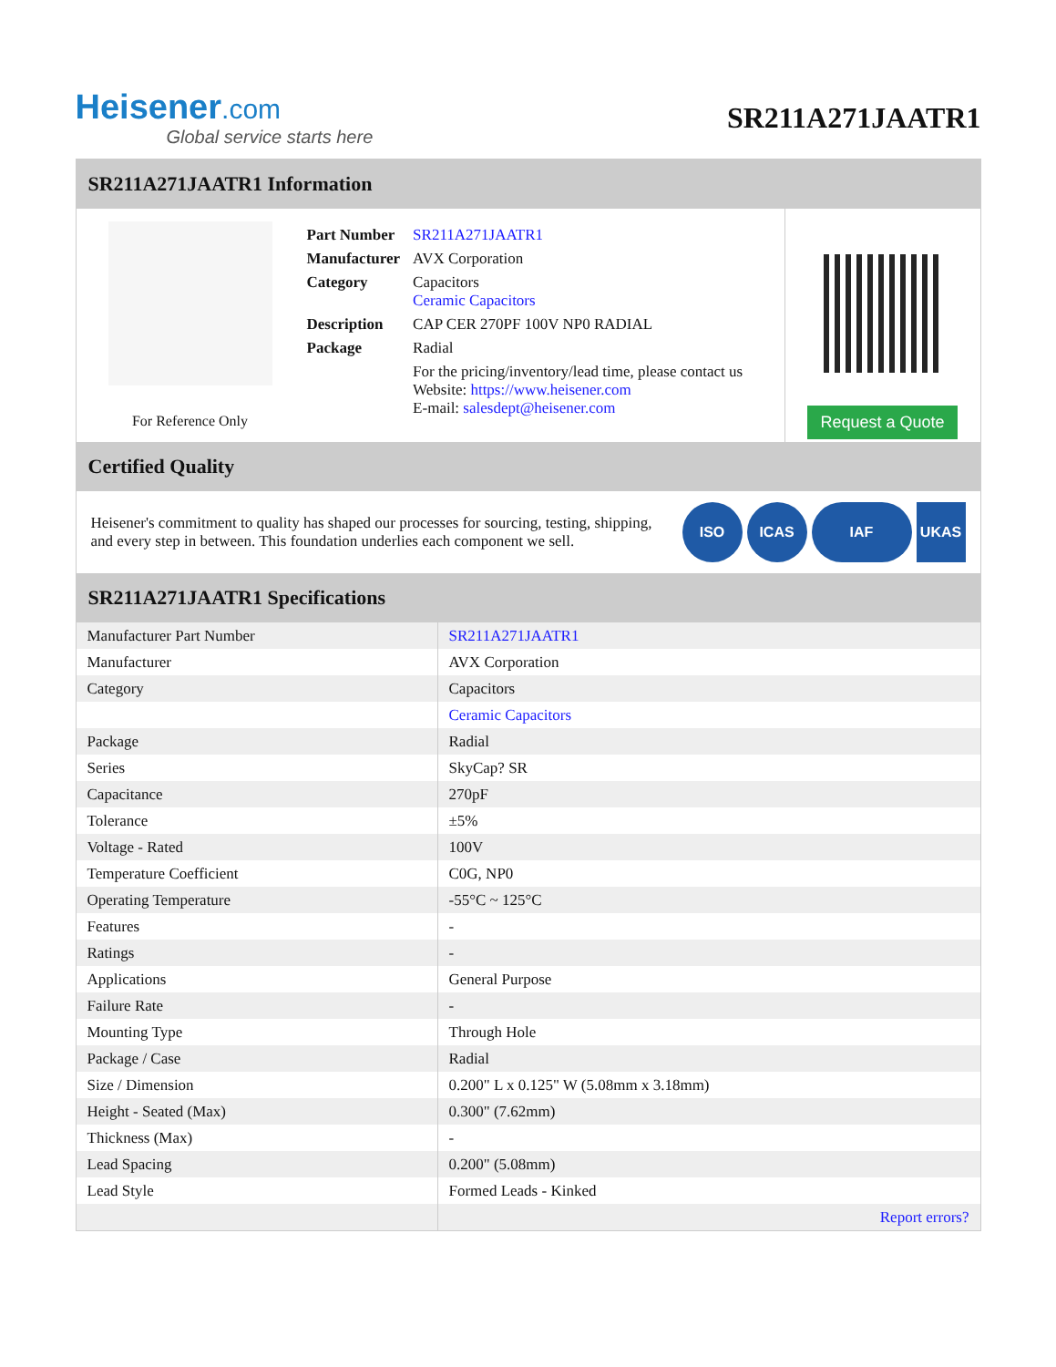Heisener.com
Global service starts here
SR211A271JAATR1
SR211A271JAATR1 Information
For Reference Only
| Part Number | SR211A271JAATR1 |
| Manufacturer | AVX Corporation |
| Category | Capacitors Ceramic Capacitors |
| Description | CAP CER 270PF 100V NP0 RADIAL |
| Package | Radial |
| | For the pricing/inventory/lead time, please contact us Website: https://www.heisener.com E-mail: salesdept@heisener.com |
Request a Quote
Certified Quality
Heisener's commitment to quality has shaped our processes for sourcing, testing, shipping, and every step in between. This foundation underlies each component we sell.
ISO ICAS IAF UKAS
SR211A271JAATR1 Specifications
| Manufacturer Part Number | SR211A271JAATR1 |
| Manufacturer | AVX Corporation |
| Category | Capacitors |
| | Ceramic Capacitors |
| Package | Radial |
| Series | SkyCap? SR |
| Capacitance | 270pF |
| Tolerance | ±5% |
| Voltage - Rated | 100V |
| Temperature Coefficient | C0G, NP0 |
| Operating Temperature | -55°C ~ 125°C |
| Features | - |
| Ratings | - |
| Applications | General Purpose |
| Failure Rate | - |
| Mounting Type | Through Hole |
| Package / Case | Radial |
| Size / Dimension | 0.200" L x 0.125" W (5.08mm x 3.18mm) |
| Height - Seated (Max) | 0.300" (7.62mm) |
| Thickness (Max) | - |
| Lead Spacing | 0.200" (5.08mm) |
| Lead Style | Formed Leads - Kinked |
| | Report errors? |